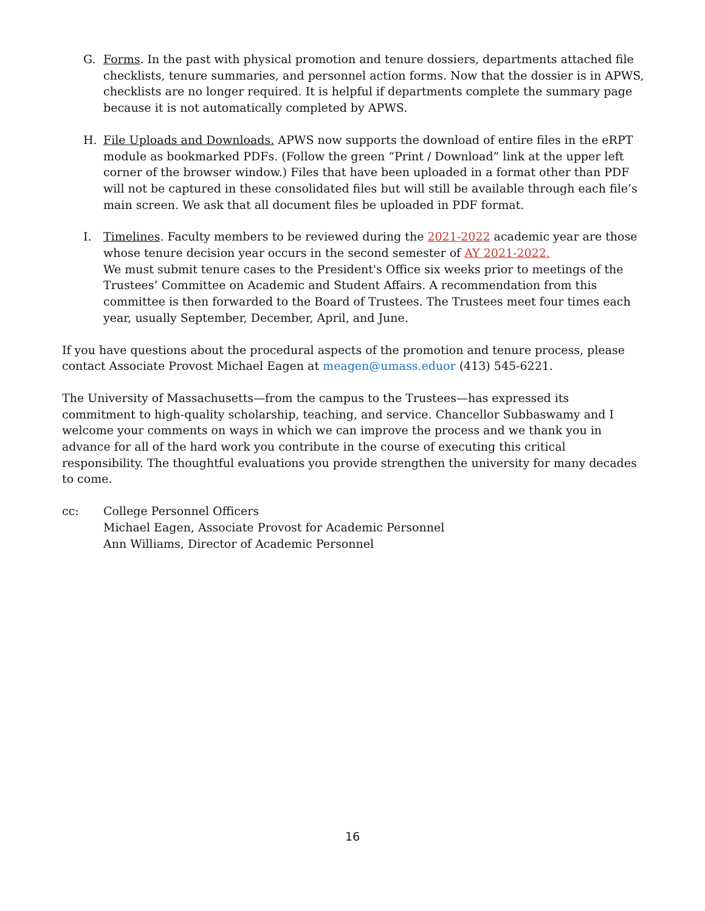G. Forms. In the past with physical promotion and tenure dossiers, departments attached file checklists, tenure summaries, and personnel action forms. Now that the dossier is in APWS, checklists are no longer required. It is helpful if departments complete the summary page because it is not automatically completed by APWS.
H. File Uploads and Downloads. APWS now supports the download of entire files in the eRPT module as bookmarked PDFs. (Follow the green “Print / Download” link at the upper left corner of the browser window.) Files that have been uploaded in a format other than PDF will not be captured in these consolidated files but will still be available through each file’s main screen. We ask that all document files be uploaded in PDF format.
I. Timelines. Faculty members to be reviewed during the 2021-2022 academic year are those whose tenure decision year occurs in the second semester of AY 2021-2022.
We must submit tenure cases to the President's Office six weeks prior to meetings of the Trustees’ Committee on Academic and Student Affairs. A recommendation from this committee is then forwarded to the Board of Trustees. The Trustees meet four times each year, usually September, December, April, and June.
If you have questions about the procedural aspects of the promotion and tenure process, please contact Associate Provost Michael Eagen at meagen@umass.eduor (413) 545-6221.
The University of Massachusetts—from the campus to the Trustees—has expressed its commitment to high-quality scholarship, teaching, and service. Chancellor Subbaswamy and I welcome your comments on ways in which we can improve the process and we thank you in advance for all of the hard work you contribute in the course of executing this critical responsibility. The thoughtful evaluations you provide strengthen the university for many decades to come.
cc: College Personnel Officers
Michael Eagen, Associate Provost for Academic Personnel
Ann Williams, Director of Academic Personnel
16